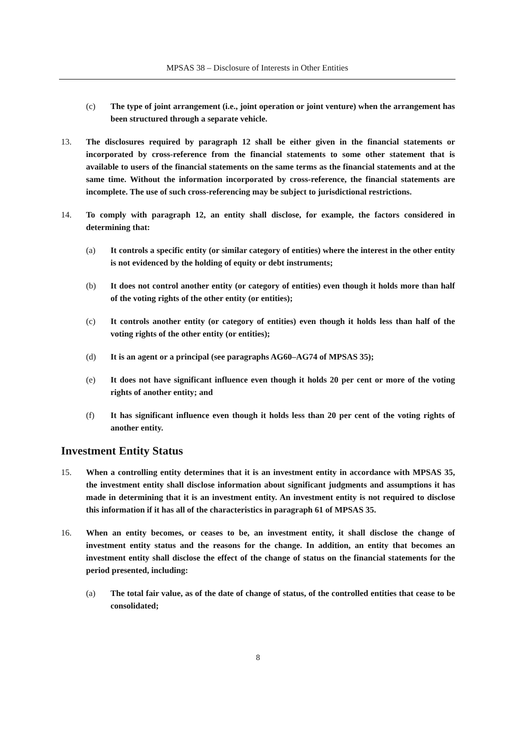MPSAS 38 – Disclosure of Interests in Other Entities
(c) The type of joint arrangement (i.e., joint operation or joint venture) when the arrangement has been structured through a separate vehicle.
13. The disclosures required by paragraph 12 shall be either given in the financial statements or incorporated by cross-reference from the financial statements to some other statement that is available to users of the financial statements on the same terms as the financial statements and at the same time. Without the information incorporated by cross-reference, the financial statements are incomplete. The use of such cross-referencing may be subject to jurisdictional restrictions.
14. To comply with paragraph 12, an entity shall disclose, for example, the factors considered in determining that:
(a) It controls a specific entity (or similar category of entities) where the interest in the other entity is not evidenced by the holding of equity or debt instruments;
(b) It does not control another entity (or category of entities) even though it holds more than half of the voting rights of the other entity (or entities);
(c) It controls another entity (or category of entities) even though it holds less than half of the voting rights of the other entity (or entities);
(d) It is an agent or a principal (see paragraphs AG60–AG74 of MPSAS 35);
(e) It does not have significant influence even though it holds 20 per cent or more of the voting rights of another entity; and
(f) It has significant influence even though it holds less than 20 per cent of the voting rights of another entity.
Investment Entity Status
15. When a controlling entity determines that it is an investment entity in accordance with MPSAS 35, the investment entity shall disclose information about significant judgments and assumptions it has made in determining that it is an investment entity. An investment entity is not required to disclose this information if it has all of the characteristics in paragraph 61 of MPSAS 35.
16. When an entity becomes, or ceases to be, an investment entity, it shall disclose the change of investment entity status and the reasons for the change. In addition, an entity that becomes an investment entity shall disclose the effect of the change of status on the financial statements for the period presented, including:
(a) The total fair value, as of the date of change of status, of the controlled entities that cease to be consolidated;
8